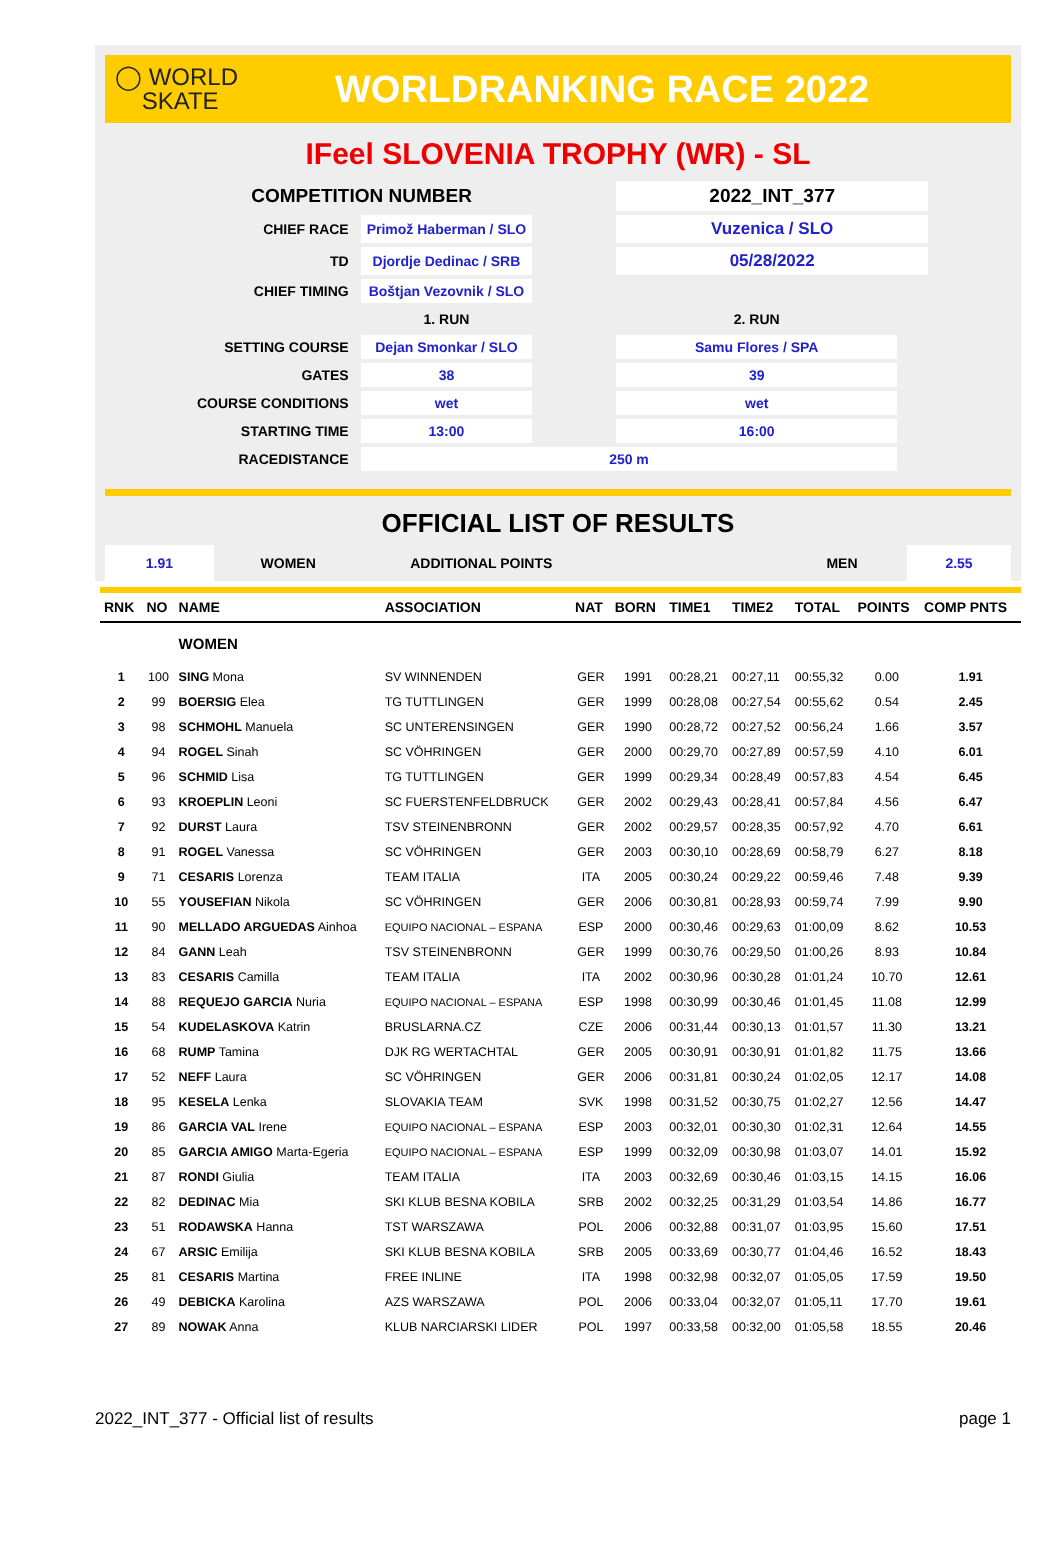◯ WORLD
SKATE
WORLDRANKING RACE 2022
IFeel SLOVENIA TROPHY (WR) - SL
| COMPETITION NUMBER | | | 2022_INT_377 | |
| CHIEF RACE | Primož Haberman / SLO | | Vuzenica / SLO | |
| TD | Djordje Dedinac / SRB | | 05/28/2022 | |
| CHIEF TIMING | Boštjan Vezovnik / SLO | | | |
| | 1. RUN | | 2. RUN | |
| SETTING COURSE | Dejan Smonkar / SLO | | Samu Flores / SPA | |
| GATES | 38 | | 39 | |
| COURSE CONDITIONS | wet | | wet | |
| STARTING TIME | 13:00 | | 16:00 | |
| RACEDISTANCE | 250 m | | | |
OFFICIAL LIST OF RESULTS
1.91 WOMEN ADDITIONAL POINTS MEN 2.55
| RNK | NO | NAME | ASSOCIATION | NAT | BORN | TIME1 | TIME2 | TOTAL | POINTS | COMP PNTS |
| --- | --- | --- | --- | --- | --- | --- | --- | --- | --- | --- |
| | | WOMEN | | | | | | | | |
| 1 | 100 | SING Mona | SV WINNENDEN | GER | 1991 | 00:28,21 | 00:27,11 | 00:55,32 | 0.00 | 1.91 |
| 2 | 99 | BOERSIG Elea | TG TUTTLINGEN | GER | 1999 | 00:28,08 | 00:27,54 | 00:55,62 | 0.54 | 2.45 |
| 3 | 98 | SCHMOHL Manuela | SC UNTERENSINGEN | GER | 1990 | 00:28,72 | 00:27,52 | 00:56,24 | 1.66 | 3.57 |
| 4 | 94 | ROGEL Sinah | SC VÖHRINGEN | GER | 2000 | 00:29,70 | 00:27,89 | 00:57,59 | 4.10 | 6.01 |
| 5 | 96 | SCHMID Lisa | TG TUTTLINGEN | GER | 1999 | 00:29,34 | 00:28,49 | 00:57,83 | 4.54 | 6.45 |
| 6 | 93 | KROEPLIN Leoni | SC FUERSTENFELDBRUCK | GER | 2002 | 00:29,43 | 00:28,41 | 00:57,84 | 4.56 | 6.47 |
| 7 | 92 | DURST Laura | TSV STEINENBRONN | GER | 2002 | 00:29,57 | 00:28,35 | 00:57,92 | 4.70 | 6.61 |
| 8 | 91 | ROGEL Vanessa | SC VÖHRINGEN | GER | 2003 | 00:30,10 | 00:28,69 | 00:58,79 | 6.27 | 8.18 |
| 9 | 71 | CESARIS Lorenza | TEAM ITALIA | ITA | 2005 | 00:30,24 | 00:29,22 | 00:59,46 | 7.48 | 9.39 |
| 10 | 55 | YOUSEFIAN Nikola | SC VÖHRINGEN | GER | 2006 | 00:30,81 | 00:28,93 | 00:59,74 | 7.99 | 9.90 |
| 11 | 90 | MELLADO ARGUEDAS Ainhoa | EQUIPO NACIONAL – ESPANA | ESP | 2000 | 00:30,46 | 00:29,63 | 01:00,09 | 8.62 | 10.53 |
| 12 | 84 | GANN Leah | TSV STEINENBRONN | GER | 1999 | 00:30,76 | 00:29,50 | 01:00,26 | 8.93 | 10.84 |
| 13 | 83 | CESARIS Camilla | TEAM ITALIA | ITA | 2002 | 00:30,96 | 00:30,28 | 01:01,24 | 10.70 | 12.61 |
| 14 | 88 | REQUEJO GARCIA Nuria | EQUIPO NACIONAL – ESPANA | ESP | 1998 | 00:30,99 | 00:30,46 | 01:01,45 | 11.08 | 12.99 |
| 15 | 54 | KUDELASKOVA Katrin | BRUSLARNA.CZ | CZE | 2006 | 00:31,44 | 00:30,13 | 01:01,57 | 11.30 | 13.21 |
| 16 | 68 | RUMP Tamina | DJK RG WERTACHTAL | GER | 2005 | 00:30,91 | 00:30,91 | 01:01,82 | 11.75 | 13.66 |
| 17 | 52 | NEFF Laura | SC VÖHRINGEN | GER | 2006 | 00:31,81 | 00:30,24 | 01:02,05 | 12.17 | 14.08 |
| 18 | 95 | KESELA Lenka | SLOVAKIA TEAM | SVK | 1998 | 00:31,52 | 00:30,75 | 01:02,27 | 12.56 | 14.47 |
| 19 | 86 | GARCIA VAL Irene | EQUIPO NACIONAL – ESPANA | ESP | 2003 | 00:32,01 | 00:30,30 | 01:02,31 | 12.64 | 14.55 |
| 20 | 85 | GARCIA AMIGO Marta-Egeria | EQUIPO NACIONAL – ESPANA | ESP | 1999 | 00:32,09 | 00:30,98 | 01:03,07 | 14.01 | 15.92 |
| 21 | 87 | RONDI Giulia | TEAM ITALIA | ITA | 2003 | 00:32,69 | 00:30,46 | 01:03,15 | 14.15 | 16.06 |
| 22 | 82 | DEDINAC Mia | SKI KLUB BESNA KOBILA | SRB | 2002 | 00:32,25 | 00:31,29 | 01:03,54 | 14.86 | 16.77 |
| 23 | 51 | RODAWSKA Hanna | TST WARSZAWA | POL | 2006 | 00:32,88 | 00:31,07 | 01:03,95 | 15.60 | 17.51 |
| 24 | 67 | ARSIC Emilija | SKI KLUB BESNA KOBILA | SRB | 2005 | 00:33,69 | 00:30,77 | 01:04,46 | 16.52 | 18.43 |
| 25 | 81 | CESARIS Martina | FREE INLINE | ITA | 1998 | 00:32,98 | 00:32,07 | 01:05,05 | 17.59 | 19.50 |
| 26 | 49 | DEBICKA Karolina | AZS WARSZAWA | POL | 2006 | 00:33,04 | 00:32,07 | 01:05,11 | 17.70 | 19.61 |
| 27 | 89 | NOWAK Anna | KLUB NARCIARSKI LIDER | POL | 1997 | 00:33,58 | 00:32,00 | 01:05,58 | 18.55 | 20.46 |
2022_INT_377 - Official list of results page 1